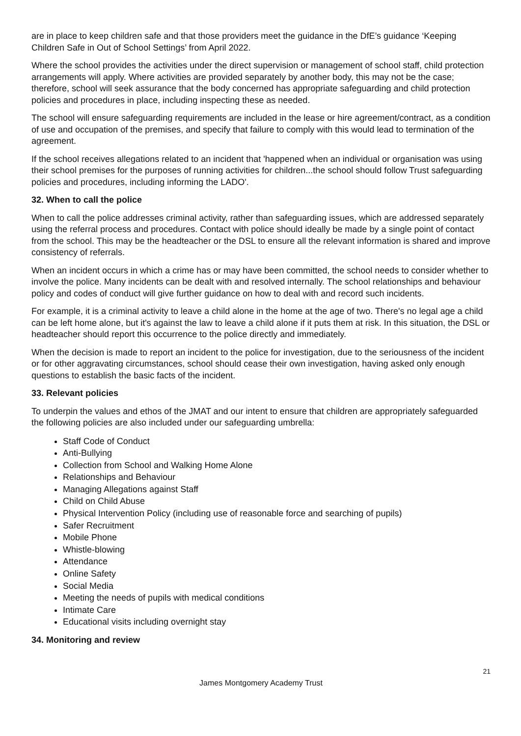are in place to keep children safe and that those providers meet the guidance in the DfE’s guidance ‘Keeping Children Safe in Out of School Settings’ from April 2022.
Where the school provides the activities under the direct supervision or management of school staff, child protection arrangements will apply. Where activities are provided separately by another body, this may not be the case; therefore, school will seek assurance that the body concerned has appropriate safeguarding and child protection policies and procedures in place, including inspecting these as needed.
The school will ensure safeguarding requirements are included in the lease or hire agreement/contract, as a condition of use and occupation of the premises, and specify that failure to comply with this would lead to termination of the agreement.
If the school receives allegations related to an incident that 'happened when an individual or organisation was using their school premises for the purposes of running activities for children...the school should follow Trust safeguarding policies and procedures, including informing the LADO'.
32. When to call the police
When to call the police addresses criminal activity, rather than safeguarding issues, which are addressed separately using the referral process and procedures. Contact with police should ideally be made by a single point of contact from the school. This may be the headteacher or the DSL to ensure all the relevant information is shared and improve consistency of referrals.
When an incident occurs in which a crime has or may have been committed, the school needs to consider whether to involve the police. Many incidents can be dealt with and resolved internally. The school relationships and behaviour policy and codes of conduct will give further guidance on how to deal with and record such incidents.
For example, it is a criminal activity to leave a child alone in the home at the age of two. There's no legal age a child can be left home alone, but it's against the law to leave a child alone if it puts them at risk. In this situation, the DSL or headteacher should report this occurrence to the police directly and immediately.
When the decision is made to report an incident to the police for investigation, due to the seriousness of the incident or for other aggravating circumstances, school should cease their own investigation, having asked only enough questions to establish the basic facts of the incident.
33. Relevant policies
To underpin the values and ethos of the JMAT and our intent to ensure that children are appropriately safeguarded the following policies are also included under our safeguarding umbrella:
Staff Code of Conduct
Anti-Bullying
Collection from School and Walking Home Alone
Relationships and Behaviour
Managing Allegations against Staff
Child on Child Abuse
Physical Intervention Policy (including use of reasonable force and searching of pupils)
Safer Recruitment
Mobile Phone
Whistle-blowing
Attendance
Online Safety
Social Media
Meeting the needs of pupils with medical conditions
Intimate Care
Educational visits including overnight stay
34. Monitoring and review
21
James Montgomery Academy Trust